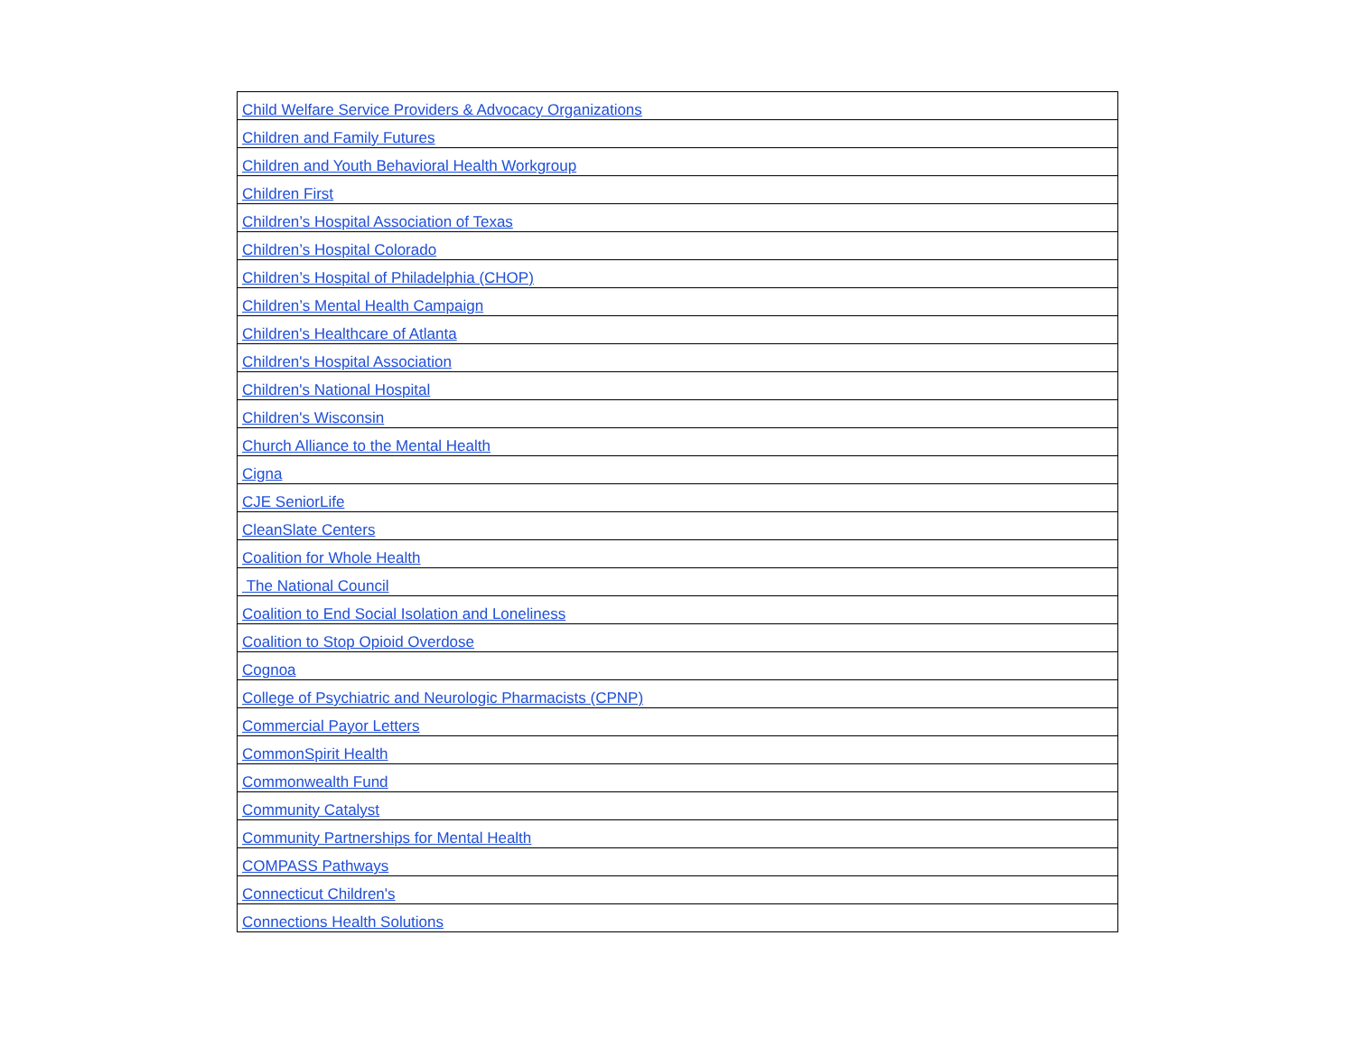| Child Welfare Service Providers & Advocacy Organizations |
| Children and Family Futures |
| Children and Youth Behavioral Health Workgroup |
| Children First |
| Children’s Hospital Association of Texas |
| Children’s Hospital Colorado |
| Children’s Hospital of Philadelphia (CHOP) |
| Children’s Mental Health Campaign |
| Children's Healthcare of Atlanta |
| Children's Hospital Association |
| Children's National Hospital |
| Children's Wisconsin |
| Church Alliance to the Mental Health |
| Cigna |
| CJE SeniorLife |
| CleanSlate Centers |
| Coalition for Whole Health |
| The National Council |
| Coalition to End Social Isolation and Loneliness |
| Coalition to Stop Opioid Overdose |
| Cognoa |
| College of Psychiatric and Neurologic Pharmacists (CPNP) |
| Commercial Payor Letters |
| CommonSpirit Health |
| Commonwealth Fund |
| Community Catalyst |
| Community Partnerships for Mental Health |
| COMPASS Pathways |
| Connecticut Children's |
| Connections Health Solutions |